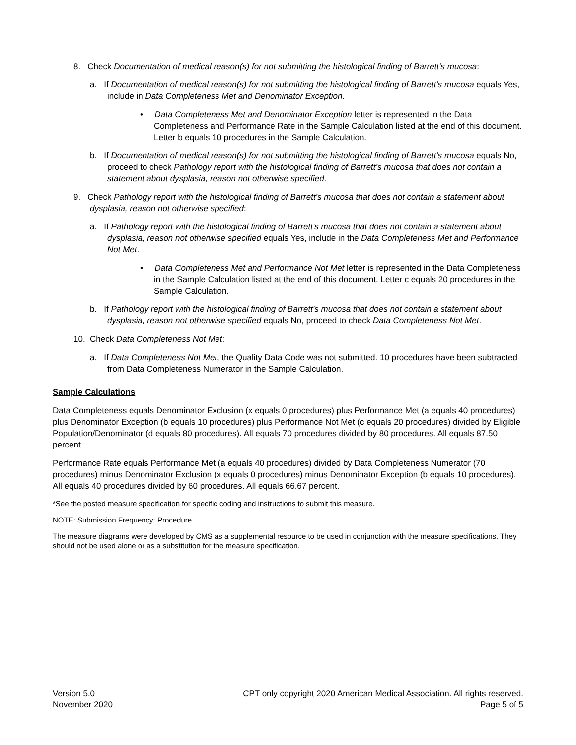8. Check Documentation of medical reason(s) for not submitting the histological finding of Barrett’s mucosa:
a. If Documentation of medical reason(s) for not submitting the histological finding of Barrett’s mucosa equals Yes, include in Data Completeness Met and Denominator Exception.
• Data Completeness Met and Denominator Exception letter is represented in the Data Completeness and Performance Rate in the Sample Calculation listed at the end of this document. Letter b equals 10 procedures in the Sample Calculation.
b. If Documentation of medical reason(s) for not submitting the histological finding of Barrett’s mucosa equals No, proceed to check Pathology report with the histological finding of Barrett’s mucosa that does not contain a statement about dysplasia, reason not otherwise specified.
9. Check Pathology report with the histological finding of Barrett’s mucosa that does not contain a statement about dysplasia, reason not otherwise specified:
a. If Pathology report with the histological finding of Barrett’s mucosa that does not contain a statement about dysplasia, reason not otherwise specified equals Yes, include in the Data Completeness Met and Performance Not Met.
• Data Completeness Met and Performance Not Met letter is represented in the Data Completeness in the Sample Calculation listed at the end of this document. Letter c equals 20 procedures in the Sample Calculation.
b. If Pathology report with the histological finding of Barrett’s mucosa that does not contain a statement about dysplasia, reason not otherwise specified equals No, proceed to check Data Completeness Not Met.
10. Check Data Completeness Not Met:
a. If Data Completeness Not Met, the Quality Data Code was not submitted. 10 procedures have been subtracted from Data Completeness Numerator in the Sample Calculation.
Sample Calculations
Data Completeness equals Denominator Exclusion (x equals 0 procedures) plus Performance Met (a equals 40 procedures) plus Denominator Exception (b equals 10 procedures) plus Performance Not Met (c equals 20 procedures) divided by Eligible Population/Denominator (d equals 80 procedures). All equals 70 procedures divided by 80 procedures. All equals 87.50 percent.
Performance Rate equals Performance Met (a equals 40 procedures) divided by Data Completeness Numerator (70 procedures) minus Denominator Exclusion (x equals 0 procedures) minus Denominator Exception (b equals 10 procedures). All equals 40 procedures divided by 60 procedures. All equals 66.67 percent.
*See the posted measure specification for specific coding and instructions to submit this measure.
NOTE: Submission Frequency: Procedure
The measure diagrams were developed by CMS as a supplemental resource to be used in conjunction with the measure specifications. They should not be used alone or as a substitution for the measure specification.
Version 5.0
November 2020
CPT only copyright 2020 American Medical Association. All rights reserved.
Page 5 of 5